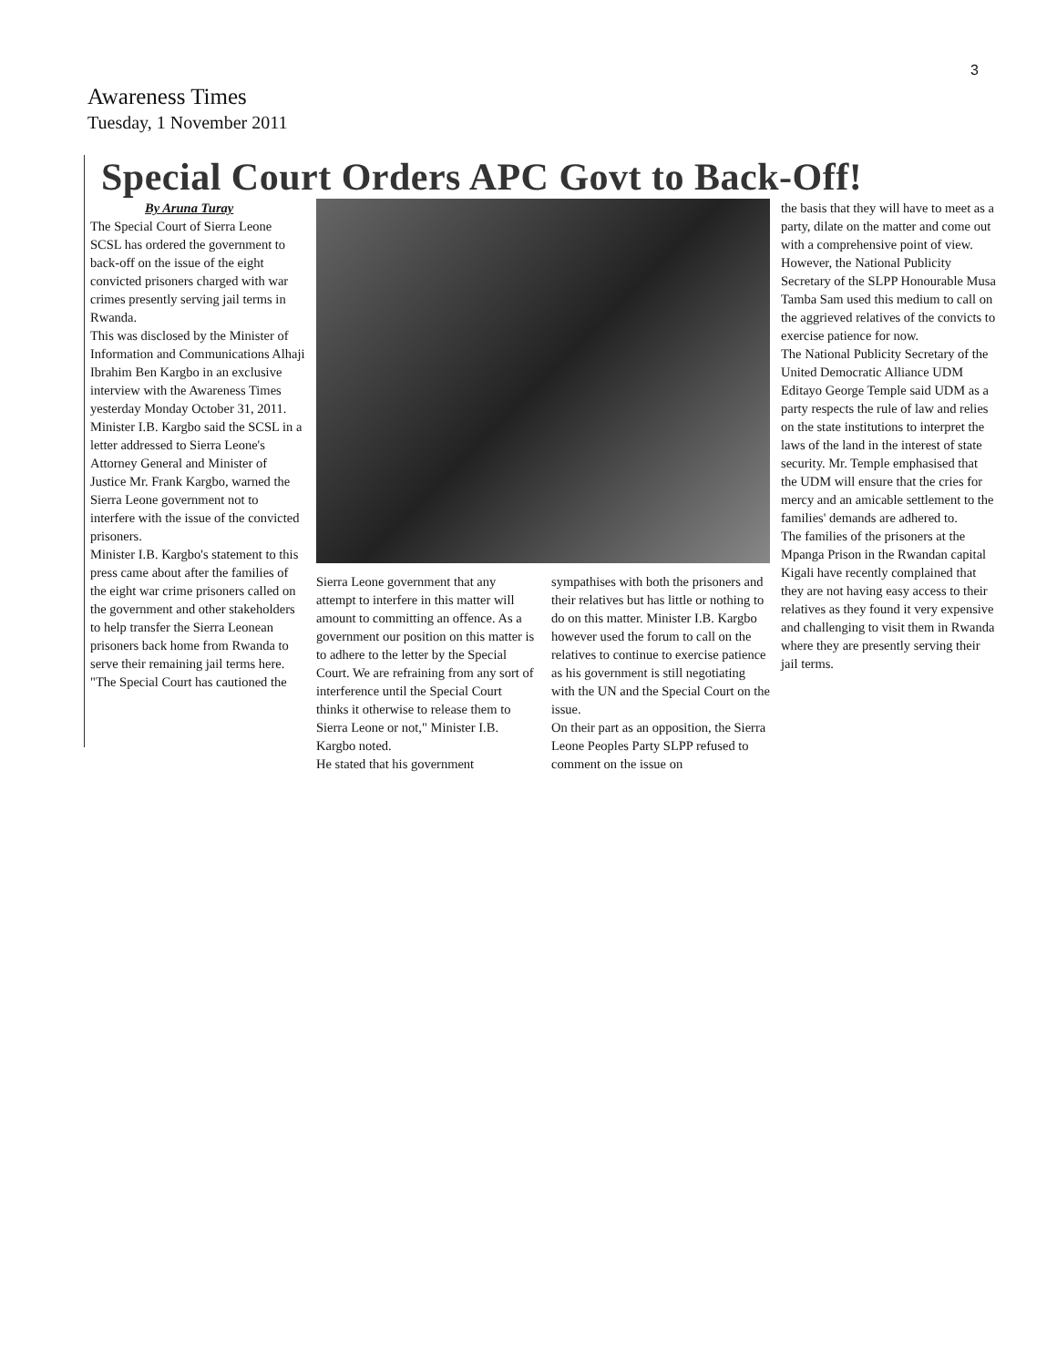3
Awareness Times
Tuesday, 1 November 2011
Special Court Orders APC Govt to Back-Off!
By Aruna Turay
The Special Court of Sierra Leone SCSL has ordered the government to back-off on the issue of the eight convicted prisoners charged with war crimes presently serving jail terms in Rwanda.
This was disclosed by the Minister of Information and Communications Alhaji Ibrahim Ben Kargbo in an exclusive interview with the Awareness Times yesterday Monday October 31, 2011. Minister I.B. Kargbo said the SCSL in a letter addressed to Sierra Leone's Attorney General and Minister of Justice Mr. Frank Kargbo, warned the Sierra Leone government not to interfere with the issue of the convicted prisoners.
Minister I.B. Kargbo's statement to this press came about after the families of the eight war crime prisoners called on the government and other stakeholders to help transfer the Sierra Leonean prisoners back home from Rwanda to serve their remaining jail terms here.
"The Special Court has cautioned the
Sierra Leone government that any attempt to interfere in this matter will amount to committing an offence. As a government our position on this matter is to adhere to the letter by the Special Court. We are refraining from any sort of interference until the Special Court thinks it otherwise to release them to Sierra Leone or not," Minister I.B. Kargbo noted.
He stated that his government
sympathises with both the prisoners and their relatives but has little or nothing to do on this matter. Minister I.B. Kargbo however used the forum to call on the relatives to continue to exercise patience as his government is still negotiating with the UN and the Special Court on the issue.
On their part as an opposition, the Sierra Leone Peoples Party SLPP refused to comment on the issue on
the basis that they will have to meet as a party, dilate on the matter and come out with a comprehensive point of view. However, the National Publicity Secretary of the SLPP Honourable Musa Tamba Sam used this medium to call on the aggrieved relatives of the convicts to exercise patience for now.
The National Publicity Secretary of the United Democratic Alliance UDM Editayo George Temple said UDM as a party respects the rule of law and relies on the state institutions to interpret the laws of the land in the interest of state security. Mr. Temple emphasised that the UDM will ensure that the cries for mercy and an amicable settlement to the families' demands are adhered to.
The families of the prisoners at the Mpanga Prison in the Rwandan capital Kigali have recently complained that they are not having easy access to their relatives as they found it very expensive and challenging to visit them in Rwanda where they are presently serving their jail terms.